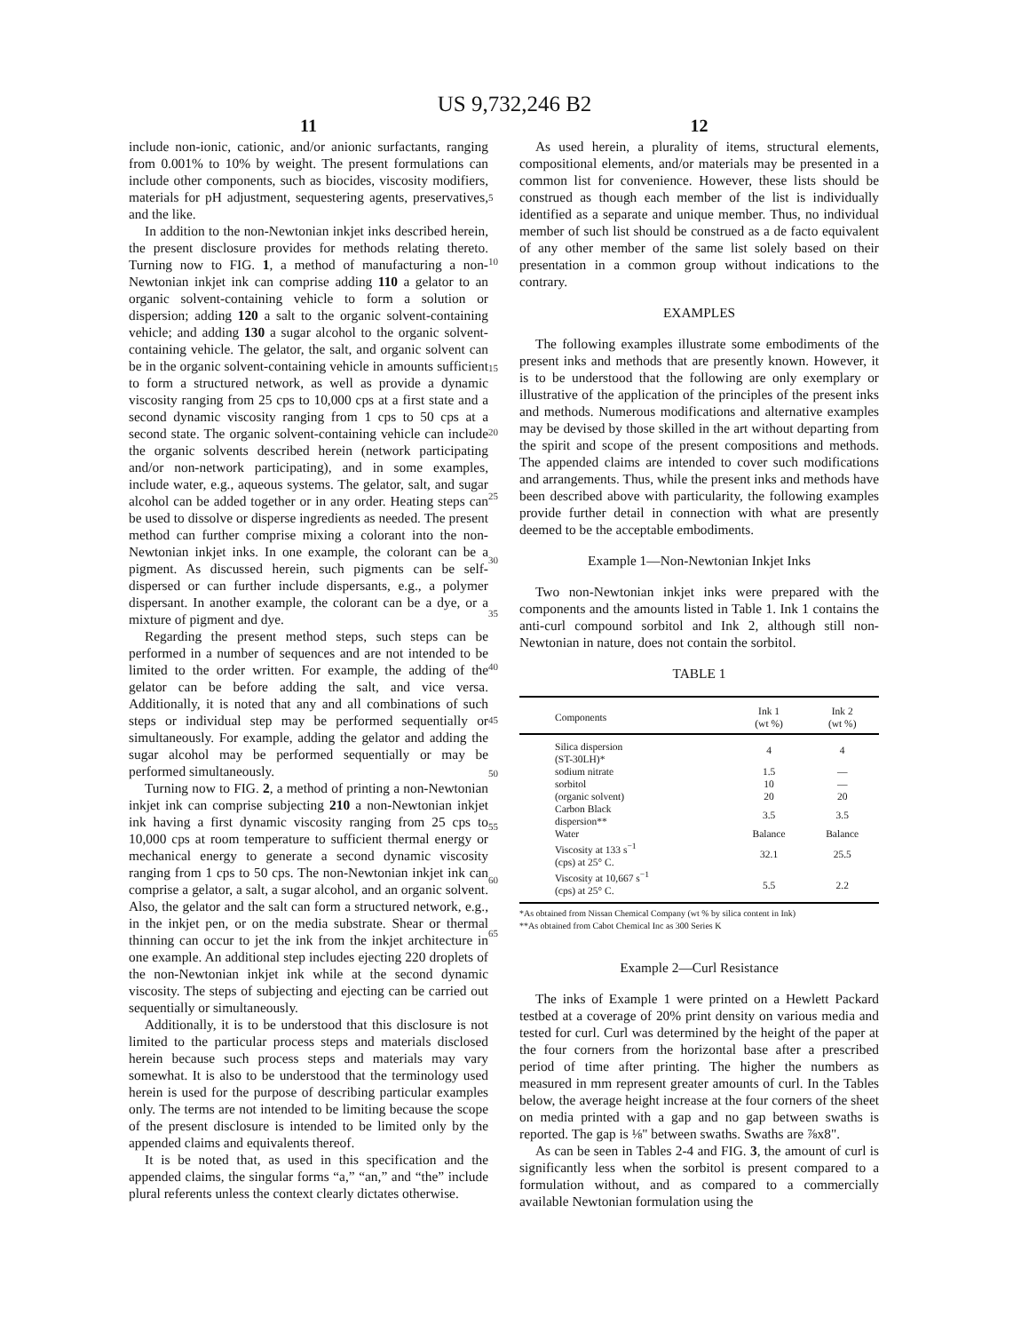US 9,732,246 B2
11
include non-ionic, cationic, and/or anionic surfactants, ranging from 0.001% to 10% by weight. The present formulations can include other components, such as biocides, viscosity modifiers, materials for pH adjustment, sequestering agents, preservatives, and the like.
In addition to the non-Newtonian inkjet inks described herein, the present disclosure provides for methods relating thereto. Turning now to FIG. 1, a method of manufacturing a non-Newtonian inkjet ink can comprise adding 110 a gelator to an organic solvent-containing vehicle to form a solution or dispersion; adding 120 a salt to the organic solvent-containing vehicle; and adding 130 a sugar alcohol to the organic solvent-containing vehicle. The gelator, the salt, and organic solvent can be in the organic solvent-containing vehicle in amounts sufficient to form a structured network, as well as provide a dynamic viscosity ranging from 25 cps to 10,000 cps at a first state and a second dynamic viscosity ranging from 1 cps to 50 cps at a second state. The organic solvent-containing vehicle can include the organic solvents described herein (network participating and/or non-network participating), and in some examples, include water, e.g., aqueous systems. The gelator, salt, and sugar alcohol can be added together or in any order. Heating steps can be used to dissolve or disperse ingredients as needed. The present method can further comprise mixing a colorant into the non-Newtonian inkjet inks. In one example, the colorant can be a pigment. As discussed herein, such pigments can be self-dispersed or can further include dispersants, e.g., a polymer dispersant. In another example, the colorant can be a dye, or a mixture of pigment and dye.
Regarding the present method steps, such steps can be performed in a number of sequences and are not intended to be limited to the order written. For example, the adding of the gelator can be before adding the salt, and vice versa. Additionally, it is noted that any and all combinations of such steps or individual step may be performed sequentially or simultaneously. For example, adding the gelator and adding the sugar alcohol may be performed sequentially or may be performed simultaneously.
Turning now to FIG. 2, a method of printing a non-Newtonian inkjet ink can comprise subjecting 210 a non-Newtonian inkjet ink having a first dynamic viscosity ranging from 25 cps to 10,000 cps at room temperature to sufficient thermal energy or mechanical energy to generate a second dynamic viscosity ranging from 1 cps to 50 cps. The non-Newtonian inkjet ink can comprise a gelator, a salt, a sugar alcohol, and an organic solvent. Also, the gelator and the salt can form a structured network, e.g., in the inkjet pen, or on the media substrate. Shear or thermal thinning can occur to jet the ink from the inkjet architecture in one example. An additional step includes ejecting 220 droplets of the non-Newtonian inkjet ink while at the second dynamic viscosity. The steps of subjecting and ejecting can be carried out sequentially or simultaneously.
Additionally, it is to be understood that this disclosure is not limited to the particular process steps and materials disclosed herein because such process steps and materials may vary somewhat. It is also to be understood that the terminology used herein is used for the purpose of describing particular examples only. The terms are not intended to be limiting because the scope of the present disclosure is intended to be limited only by the appended claims and equivalents thereof.
It is be noted that, as used in this specification and the appended claims, the singular forms “a,” “an,” and “the” include plural referents unless the context clearly dictates otherwise.
5
10
15
20
25
30
35
40
45
50
55
60
65
12
As used herein, a plurality of items, structural elements, compositional elements, and/or materials may be presented in a common list for convenience. However, these lists should be construed as though each member of the list is individually identified as a separate and unique member. Thus, no individual member of such list should be construed as a de facto equivalent of any other member of the same list solely based on their presentation in a common group without indications to the contrary.
EXAMPLES
The following examples illustrate some embodiments of the present inks and methods that are presently known. However, it is to be understood that the following are only exemplary or illustrative of the application of the principles of the present inks and methods. Numerous modifications and alternative examples may be devised by those skilled in the art without departing from the spirit and scope of the present compositions and methods. The appended claims are intended to cover such modifications and arrangements. Thus, while the present inks and methods have been described above with particularity, the following examples provide further detail in connection with what are presently deemed to be the acceptable embodiments.
Example 1—Non-Newtonian Inkjet Inks
Two non-Newtonian inkjet inks were prepared with the components and the amounts listed in Table 1. Ink 1 contains the anti-curl compound sorbitol and Ink 2, although still non-Newtonian in nature, does not contain the sorbitol.
TABLE 1
| Components | Ink 1 (wt %) | Ink 2 (wt %) |
| --- | --- | --- |
| Silica dispersion (ST-30LH)* | 4 | 4 |
| sodium nitrate | 1.5 | — |
| sorbitol | 10 | — |
| (organic solvent) | 20 | 20 |
| Carbon Black dispersion** | 3.5 | 3.5 |
| Water | Balance | Balance |
| Viscosity at 133 s<sup>−1</sup> (cps) at 25° C. | 32.1 | 25.5 |
| Viscosity at 10,667 s<sup>−1</sup> (cps) at 25° C. | 5.5 | 2.2 |
*As obtained from Nissan Chemical Company (wt % by silica content in Ink)
**As obtained from Cabot Chemical Inc as 300 Series K
Example 2—Curl Resistance
The inks of Example 1 were printed on a Hewlett Packard testbed at a coverage of 20% print density on various media and tested for curl. Curl was determined by the height of the paper at the four corners from the horizontal base after a prescribed period of time after printing. The higher the numbers as measured in mm represent greater amounts of curl. In the Tables below, the average height increase at the four corners of the sheet on media printed with a gap and no gap between swaths is reported. The gap is ⅛" between swaths. Swaths are ⅞x8".
As can be seen in Tables 2-4 and FIG. 3, the amount of curl is significantly less when the sorbitol is present compared to a formulation without, and as compared to a commercially available Newtonian formulation using the